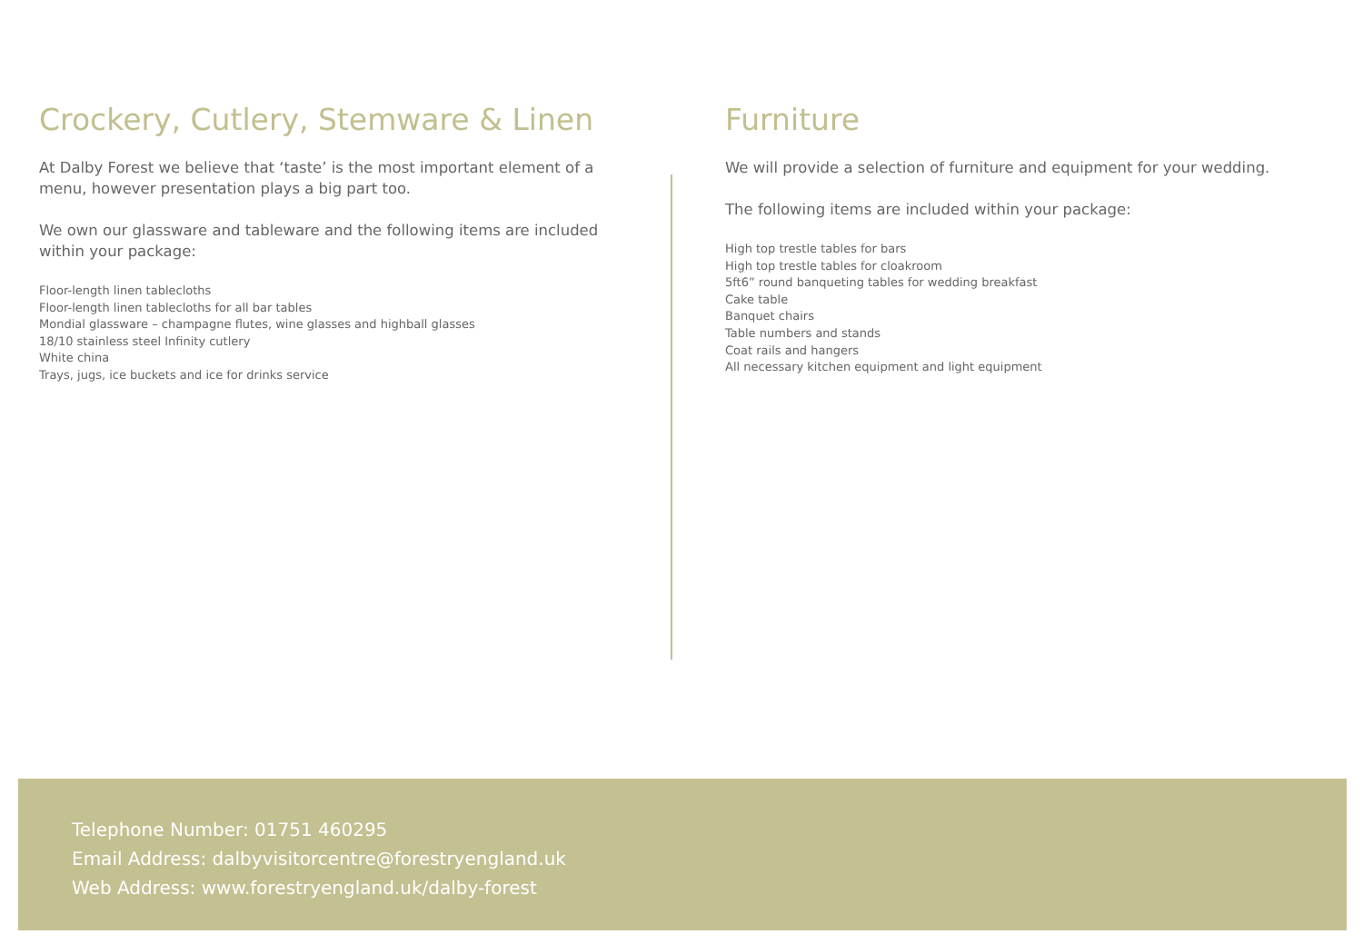Crockery, Cutlery, Stemware & Linen
At Dalby Forest we believe that ‘taste’ is the most important element of a menu, however presentation plays a big part too.
We own our glassware and tableware and the following items are included within your package:
Floor-length linen tablecloths
Floor-length linen tablecloths for all bar tables
Mondial glassware – champagne flutes, wine glasses and highball glasses
18/10 stainless steel Infinity cutlery
White china
Trays, jugs, ice buckets and ice for drinks service
Furniture
We will provide a selection of furniture and equipment for your wedding.
The following items are included within your package:
High top trestle tables for bars
High top trestle tables for cloakroom
5ft6” round banqueting tables for wedding breakfast
Cake table
Banquet chairs
Table numbers and stands
Coat rails and hangers
All necessary kitchen equipment and light equipment
Telephone Number: 01751 460295
Email Address: dalbyvisitorcentre@forestryengland.uk
Web Address: www.forestryengland.uk/dalby-forest